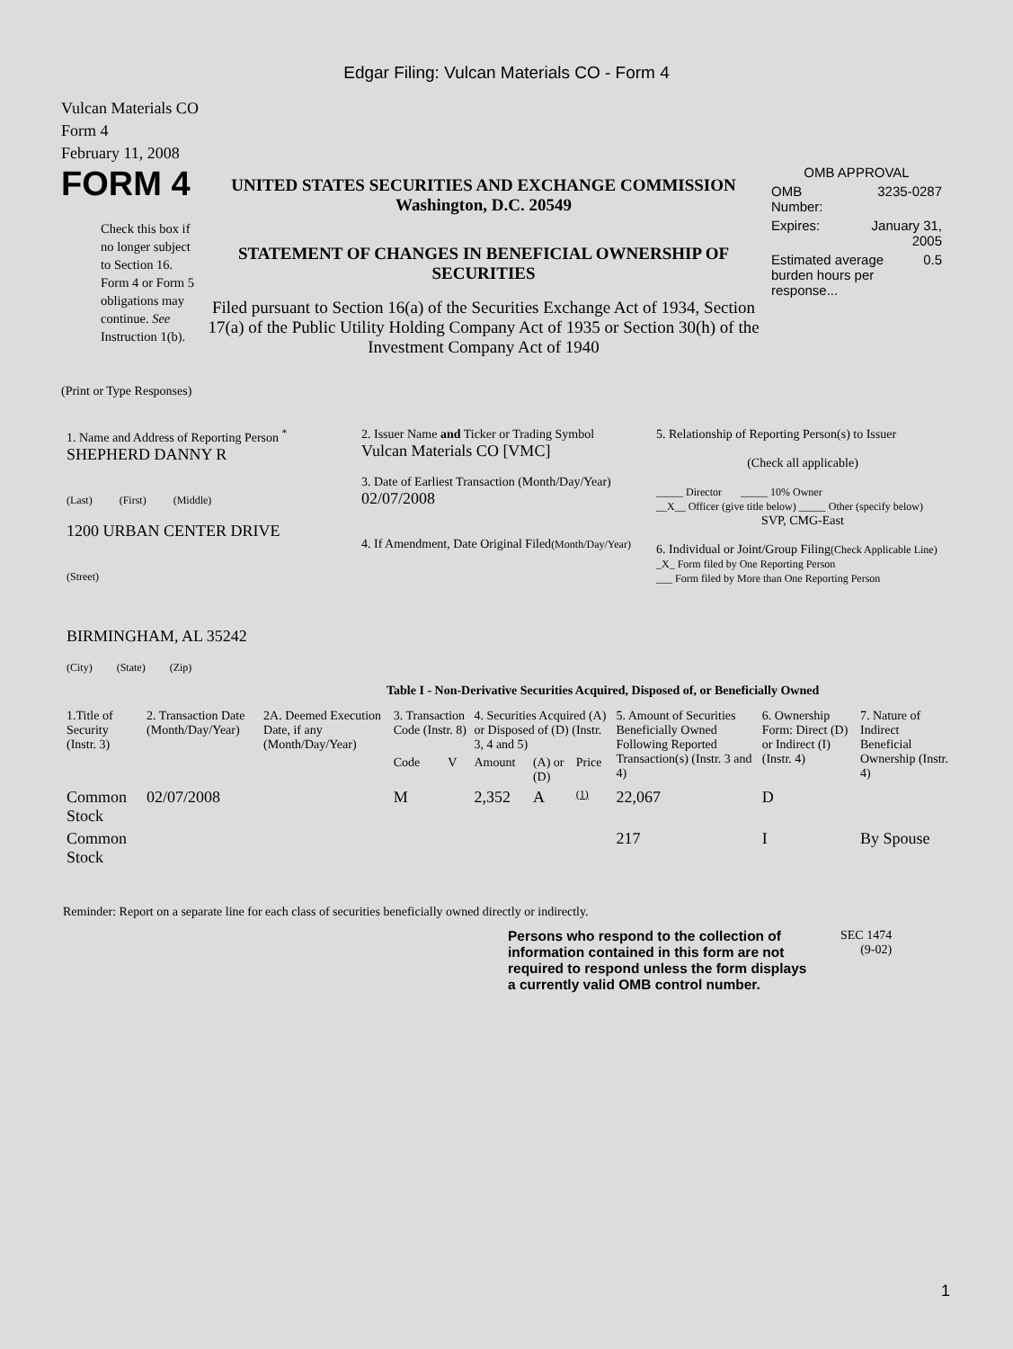Edgar Filing: Vulcan Materials CO - Form 4
Vulcan Materials CO
Form 4
February 11, 2008
FORM 4
Check this box if no longer subject to Section 16. Form 4 or Form 5 obligations may continue. See Instruction 1(b).
UNITED STATES SECURITIES AND EXCHANGE COMMISSION
Washington, D.C. 20549
STATEMENT OF CHANGES IN BENEFICIAL OWNERSHIP OF SECURITIES
Filed pursuant to Section 16(a) of the Securities Exchange Act of 1934, Section 17(a) of the Public Utility Holding Company Act of 1935 or Section 30(h) of the Investment Company Act of 1940
OMB APPROVAL
OMB
Number: 3235-0287
Expires: January 31,
2005
Estimated average burden hours per response... 0.5
(Print or Type Responses)
| 1. Name and Address of Reporting Person <sup>*</sup> SHEPHERD DANNY R (Last) (First) (Middle) 1200 URBAN CENTER DRIVE (Street) BIRMINGHAM, AL 35242 (City) (State) (Zip) | 2. Issuer Name and Ticker or Trading Symbol Vulcan Materials CO [VMC] 3. Date of Earliest Transaction (Month/Day/Year) 02/07/2008 4. If Amendment, Date Original Filed (Month/Day/Year) | 5. Relationship of Reporting Person(s) to Issuer (Check all applicable) _____ Director _____ 10% Owner __X__ Officer (give title below) _____ Other (specify below) SVP, CMG-East 6. Individual or Joint/Group Filing (Check Applicable Line) _X_ Form filed by One Reporting Person ___ Form filed by More than One Reporting Person |
Table I - Non-Derivative Securities Acquired, Disposed of, or Beneficially Owned
| 1.Title of Security (Instr. 3) | 2. Transaction Date (Month/Day/Year) | 2A. Deemed Execution Date, if any (Month/Day/Year) | 3. Transaction Code (Instr. 8) | | 4. Securities Acquired (A) or Disposed of (D) (Instr. 3, 4 and 5) | | | 5. Amount of Securities Beneficially Owned Following Reported Transaction(s) (Instr. 3 and 4) | 6. Ownership Form: Direct (D) or Indirect (I) (Instr. 4) | 7. Nature of Indirect Beneficial Ownership (Instr. 4) |
| --- | --- | --- | --- | --- | --- | --- | --- | --- | --- | --- |
| | | | Code | V | Amount | (A) or (D) | Price | | | |
| Common Stock | 02/07/2008 | | M | | 2,352 | A | (1) | 22,067 | D | |
| Common Stock | | | | | | | | 217 | I | By Spouse |
Reminder: Report on a separate line for each class of securities beneficially owned directly or indirectly.
Persons who respond to the collection of information contained in this form are not required to respond unless the form displays a currently valid OMB control number.
SEC 1474
(9-02)
1